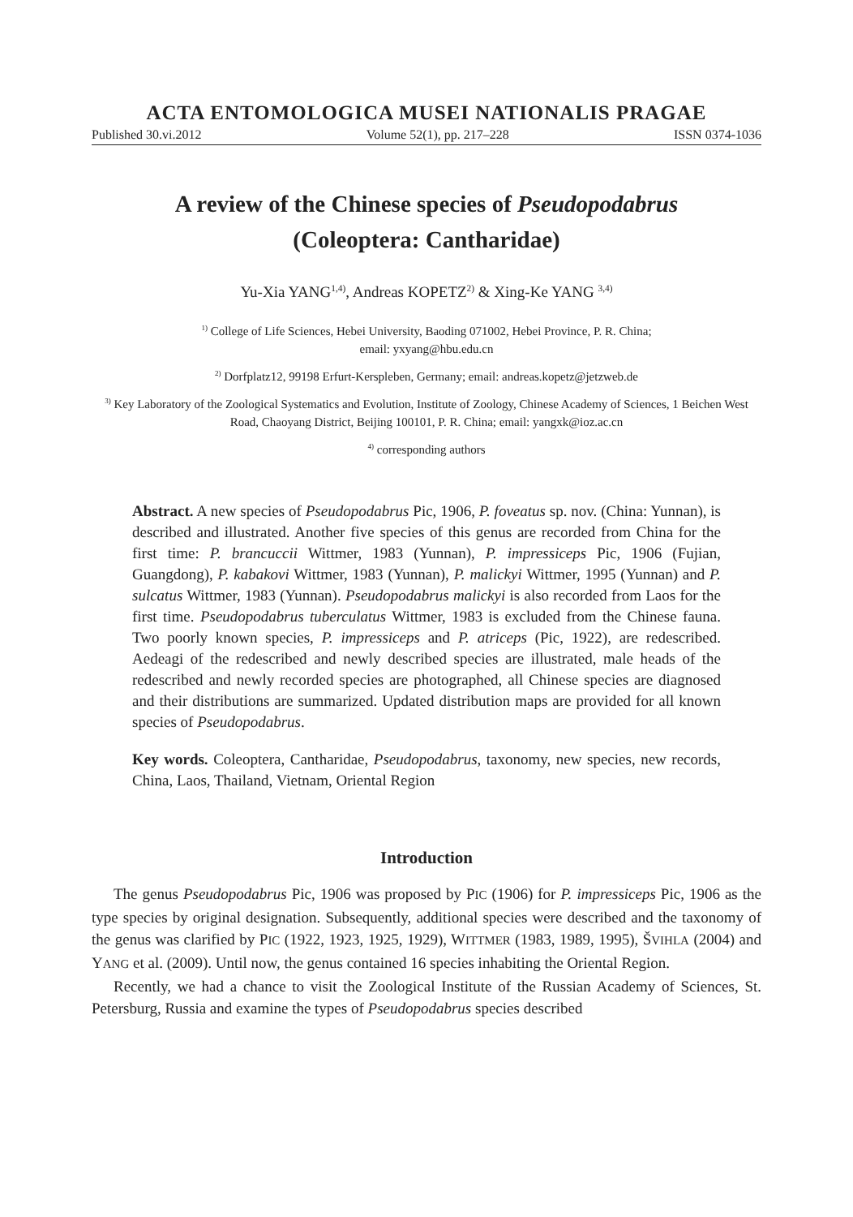ACTA ENTOMOLOGICA MUSEI NATIONALIS PRAGAE
Published 30.vi.2012 Volume 52(1), pp. 217–228 ISSN 0374-1036
A review of the Chinese species of Pseudopodabrus
(Coleoptera: Cantharidae)
Yu-Xia YANG<sup>1,4)</sup>, Andreas KOPETZ<sup>2)</sup> & Xing-Ke YANG <sup>3,4)</sup>
<sup>1)</sup> College of Life Sciences, Hebei University, Baoding 071002, Hebei Province, P. R. China;
email: yxyang@hbu.edu.cn
<sup>2)</sup> Dorfplatz12, 99198 Erfurt-Kerspleben, Germany; email: andreas.kopetz@jetzweb.de
<sup>3)</sup> Key Laboratory of the Zoological Systematics and Evolution, Institute of Zoology, Chinese Academy of Sciences, 1 Beichen West Road, Chaoyang District, Beijing 100101, P. R. China; email: yangxk@ioz.ac.cn
<sup>4)</sup> corresponding authors
Abstract. A new species of Pseudopodabrus Pic, 1906, P. foveatus sp. nov. (China: Yunnan), is described and illustrated. Another five species of this genus are recorded from China for the first time: P. brancuccii Wittmer, 1983 (Yunnan), P. impressiceps Pic, 1906 (Fujian, Guangdong), P. kabakovi Wittmer, 1983 (Yunnan), P. malickyi Wittmer, 1995 (Yunnan) and P. sulcatus Wittmer, 1983 (Yunnan). Pseudopodabrus malickyi is also recorded from Laos for the first time. Pseudopodabrus tuberculatus Wittmer, 1983 is excluded from the Chinese fauna. Two poorly known species, P. impressiceps and P. atriceps (Pic, 1922), are redescribed. Aedeagi of the redescribed and newly described species are illustrated, male heads of the redescribed and newly recorded species are photographed, all Chinese species are diagnosed and their distributions are summarized. Updated distribution maps are provided for all known species of Pseudopodabrus.
Key words. Coleoptera, Cantharidae, Pseudopodabrus, taxonomy, new species, new records, China, Laos, Thailand, Vietnam, Oriental Region
Introduction
The genus Pseudopodabrus Pic, 1906 was proposed by PIC (1906) for P. impressiceps Pic, 1906 as the type species by original designation. Subsequently, additional species were described and the taxonomy of the genus was clarified by PIC (1922, 1923, 1925, 1929), WITTMER (1983, 1989, 1995), ŠVIHLA (2004) and YANG et al. (2009). Until now, the genus contained 16 species inhabiting the Oriental Region.
Recently, we had a chance to visit the Zoological Institute of the Russian Academy of Sciences, St. Petersburg, Russia and examine the types of Pseudopodabrus species described